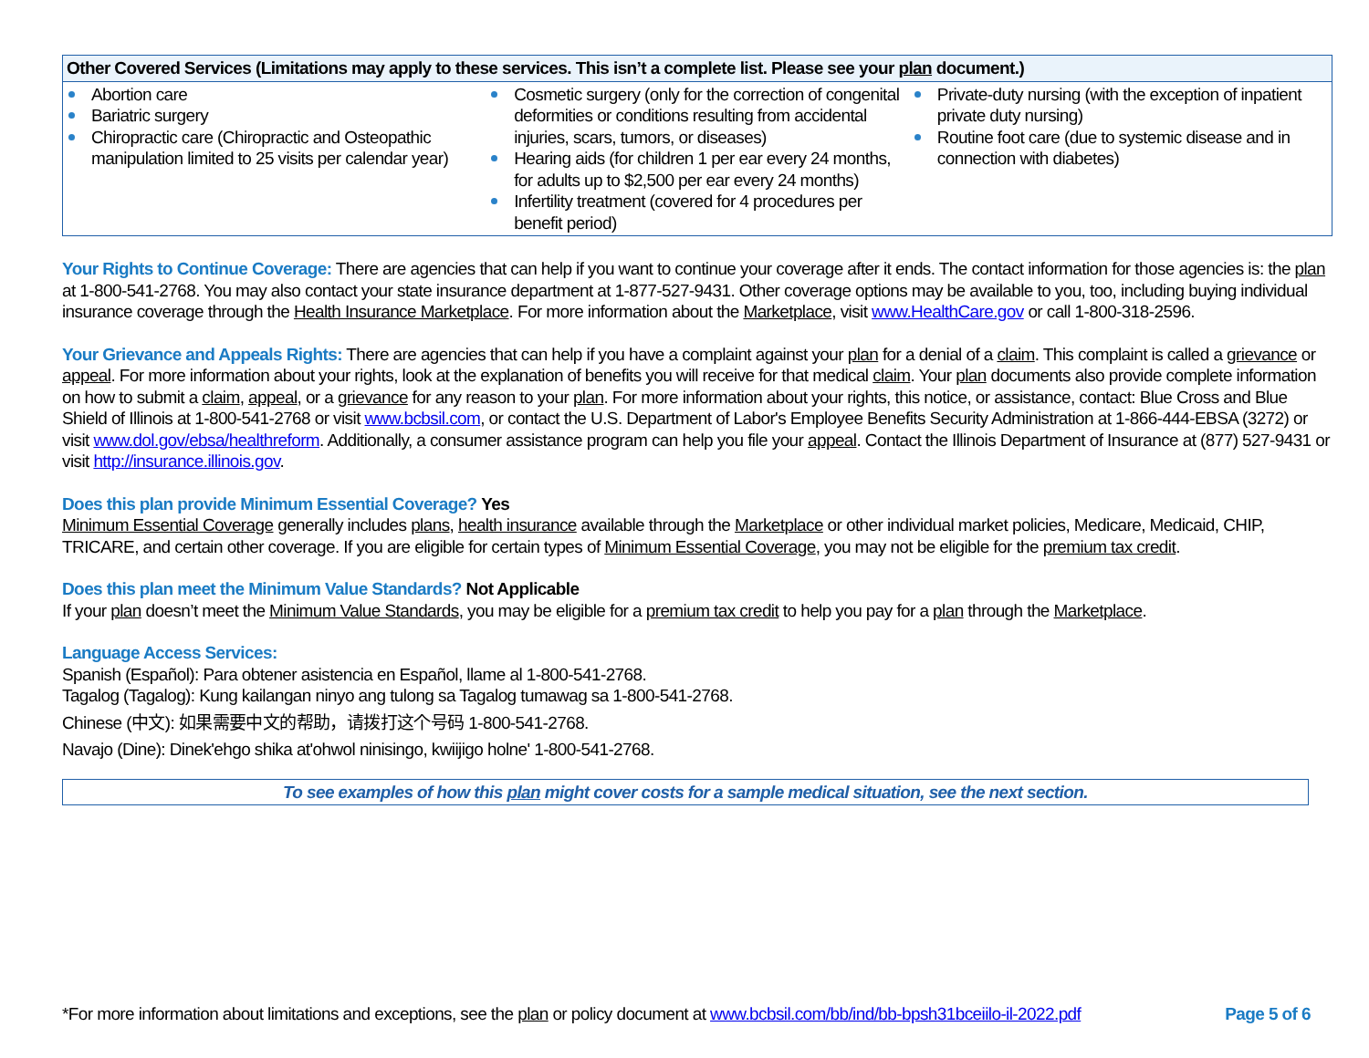| Other Covered Services (Limitations may apply to these services. This isn’t a complete list. Please see your plan document.) | | |
| --- | --- | --- |
| Abortion care Bariatric surgery Chiropractic care (Chiropractic and Osteopathic manipulation limited to 25 visits per calendar year) | Cosmetic surgery (only for the correction of congenital deformities or conditions resulting from accidental injuries, scars, tumors, or diseases) Hearing aids (for children 1 per ear every 24 months, for adults up to $2,500 per ear every 24 months) Infertility treatment (covered for 4 procedures per benefit period) | Private-duty nursing (with the exception of inpatient private duty nursing) Routine foot care (due to systemic disease and in connection with diabetes) |
Your Rights to Continue Coverage: There are agencies that can help if you want to continue your coverage after it ends. The contact information for those agencies is: the plan at 1-800-541-2768. You may also contact your state insurance department at 1-877-527-9431. Other coverage options may be available to you, too, including buying individual insurance coverage through the Health Insurance Marketplace. For more information about the Marketplace, visit www.HealthCare.gov or call 1-800-318-2596.
Your Grievance and Appeals Rights: There are agencies that can help if you have a complaint against your plan for a denial of a claim. This complaint is called a grievance or appeal. For more information about your rights, look at the explanation of benefits you will receive for that medical claim. Your plan documents also provide complete information on how to submit a claim, appeal, or a grievance for any reason to your plan. For more information about your rights, this notice, or assistance, contact: Blue Cross and Blue Shield of Illinois at 1-800-541-2768 or visit www.bcbsil.com, or contact the U.S. Department of Labor's Employee Benefits Security Administration at 1-866-444-EBSA (3272) or visit www.dol.gov/ebsa/healthreform. Additionally, a consumer assistance program can help you file your appeal. Contact the Illinois Department of Insurance at (877) 527-9431 or visit http://insurance.illinois.gov.
Does this plan provide Minimum Essential Coverage? Yes
Minimum Essential Coverage generally includes plans, health insurance available through the Marketplace or other individual market policies, Medicare, Medicaid, CHIP, TRICARE, and certain other coverage. If you are eligible for certain types of Minimum Essential Coverage, you may not be eligible for the premium tax credit.
Does this plan meet the Minimum Value Standards? Not Applicable
If your plan doesn’t meet the Minimum Value Standards, you may be eligible for a premium tax credit to help you pay for a plan through the Marketplace.
Language Access Services:
Spanish (Español): Para obtener asistencia en Español, llame al 1-800-541-2768.
Tagalog (Tagalog): Kung kailangan ninyo ang tulong sa Tagalog tumawag sa 1-800-541-2768.
Chinese (中文): 如果需要中文的帮助，请拨打这个号码 1-800-541-2768.
Navajo (Dine): Dinek'ehgo shika at'ohwol ninisingo, kwiijigo holne' 1-800-541-2768.
To see examples of how this plan might cover costs for a sample medical situation, see the next section.
*For more information about limitations and exceptions, see the plan or policy document at www.bcbsil.com/bb/ind/bb-bpsh31bceiilo-il-2022.pdf Page 5 of 6